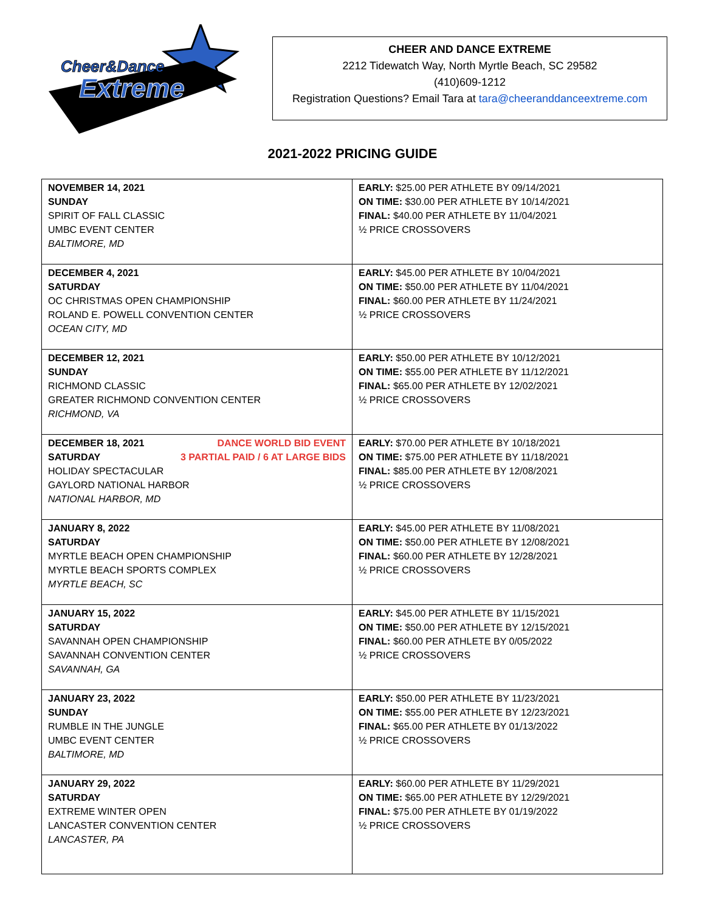Cheer&Dance
Extreme
CHEER AND DANCE EXTREME
2212 Tidewatch Way, North Myrtle Beach, SC 29582
(410)609-1212
Registration Questions? Email Tara at tara@cheeranddanceextreme.com
2021-2022 PRICING GUIDE
| NOVEMBER 14, 2021 SUNDAY SPIRIT OF FALL CLASSIC UMBC EVENT CENTER BALTIMORE, MD | EARLY: $25.00 PER ATHLETE BY 09/14/2021 ON TIME: $30.00 PER ATHLETE BY 10/14/2021 FINAL: $40.00 PER ATHLETE BY 11/04/2021 ½ PRICE CROSSOVERS |
| DECEMBER 4, 2021 SATURDAY OC CHRISTMAS OPEN CHAMPIONSHIP ROLAND E. POWELL CONVENTION CENTER OCEAN CITY, MD | EARLY: $45.00 PER ATHLETE BY 10/04/2021 ON TIME: $50.00 PER ATHLETE BY 11/04/2021 FINAL: $60.00 PER ATHLETE BY 11/24/2021 ½ PRICE CROSSOVERS |
| DECEMBER 12, 2021 SUNDAY RICHMOND CLASSIC GREATER RICHMOND CONVENTION CENTER RICHMOND, VA | EARLY: $50.00 PER ATHLETE BY 10/12/2021 ON TIME: $55.00 PER ATHLETE BY 11/12/2021 FINAL: $65.00 PER ATHLETE BY 12/02/2021 ½ PRICE CROSSOVERS |
| DECEMBER 18, 2021 DANCE WORLD BID EVENT SATURDAY 3 PARTIAL PAID / 6 AT LARGE BIDS HOLIDAY SPECTACULAR GAYLORD NATIONAL HARBOR NATIONAL HARBOR, MD | EARLY: $70.00 PER ATHLETE BY 10/18/2021 ON TIME: $75.00 PER ATHLETE BY 11/18/2021 FINAL: $85.00 PER ATHLETE BY 12/08/2021 ½ PRICE CROSSOVERS |
| JANUARY 8, 2022 SATURDAY MYRTLE BEACH OPEN CHAMPIONSHIP MYRTLE BEACH SPORTS COMPLEX MYRTLE BEACH, SC | EARLY: $45.00 PER ATHLETE BY 11/08/2021 ON TIME: $50.00 PER ATHLETE BY 12/08/2021 FINAL: $60.00 PER ATHLETE BY 12/28/2021 ½ PRICE CROSSOVERS |
| JANUARY 15, 2022 SATURDAY SAVANNAH OPEN CHAMPIONSHIP SAVANNAH CONVENTION CENTER SAVANNAH, GA | EARLY: $45.00 PER ATHLETE BY 11/15/2021 ON TIME: $50.00 PER ATHLETE BY 12/15/2021 FINAL: $60.00 PER ATHLETE BY 0/05/2022 ½ PRICE CROSSOVERS |
| JANUARY 23, 2022 SUNDAY RUMBLE IN THE JUNGLE UMBC EVENT CENTER BALTIMORE, MD | EARLY: $50.00 PER ATHLETE BY 11/23/2021 ON TIME: $55.00 PER ATHLETE BY 12/23/2021 FINAL: $65.00 PER ATHLETE BY 01/13/2022 ½ PRICE CROSSOVERS |
| JANUARY 29, 2022 SATURDAY EXTREME WINTER OPEN LANCASTER CONVENTION CENTER LANCASTER, PA | EARLY: $60.00 PER ATHLETE BY 11/29/2021 ON TIME: $65.00 PER ATHLETE BY 12/29/2021 FINAL: $75.00 PER ATHLETE BY 01/19/2022 ½ PRICE CROSSOVERS |